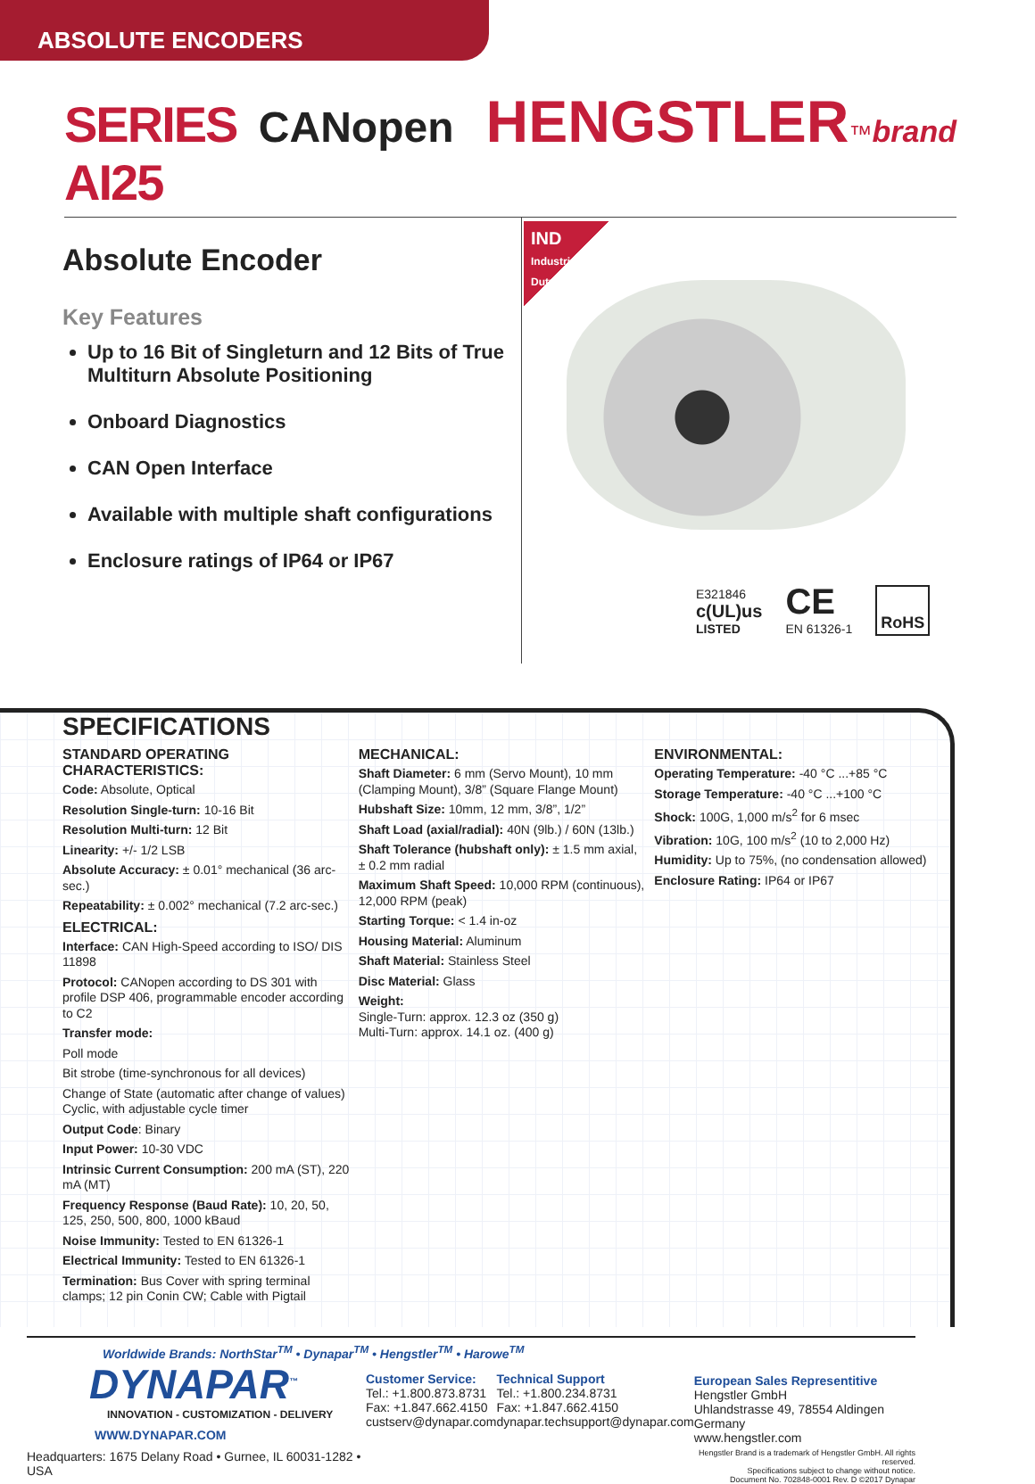ABSOLUTE ENCODERS
SERIES AI25 CANopen HENGSTLER<sup>™</sup> brand
Absolute Encoder
Key Features
Up to 16 Bit of Singleturn and 12 Bits of True Multiturn Absolute Positioning
Onboard Diagnostics
CAN Open Interface
Available with multiple shaft configurations
Enclosure ratings of IP64 or IP67
IND Industrial Duty
E321846
c(UL)us
LISTED
CE
EN 61326-1
RoHS
SPECIFICATIONS
STANDARD OPERATING CHARACTERISTICS:
Code: Absolute, Optical
Resolution Single-turn: 10-16 Bit
Resolution Multi-turn: 12 Bit
Linearity: +/- 1/2 LSB
Absolute Accuracy: ± 0.01° mechanical (36 arc-sec.)
Repeatability: ± 0.002° mechanical (7.2 arc-sec.)
ELECTRICAL:
Interface: CAN High-Speed according to ISO/ DIS 11898
Protocol: CANopen according to DS 301 with profile DSP 406, programmable encoder according to C2
Transfer mode:
Poll mode
Bit strobe (time-synchronous for all devices)
Change of State (automatic after change of values)
Cyclic, with adjustable cycle timer
Output Code: Binary
Input Power: 10-30 VDC
Intrinsic Current Consumption: 200 mA (ST), 220 mA (MT)
Frequency Response (Baud Rate): 10, 20, 50, 125, 250, 500, 800, 1000 kBaud
Noise Immunity: Tested to EN 61326-1
Electrical Immunity: Tested to EN 61326-1
Termination: Bus Cover with spring terminal clamps; 12 pin Conin CW; Cable with Pigtail
MECHANICAL:
Shaft Diameter: 6 mm (Servo Mount), 10 mm (Clamping Mount), 3/8” (Square Flange Mount)
Hubshaft Size: 10mm, 12 mm, 3/8”, 1/2”
Shaft Load (axial/radial): 40N (9lb.) / 60N (13lb.)
Shaft Tolerance (hubshaft only): ± 1.5 mm axial, ± 0.2 mm radial
Maximum Shaft Speed: 10,000 RPM (continuous), 12,000 RPM (peak)
Starting Torque: < 1.4 in-oz
Housing Material: Aluminum
Shaft Material: Stainless Steel
Disc Material: Glass
Weight:
Single-Turn: approx. 12.3 oz (350 g)
Multi-Turn: approx. 14.1 oz. (400 g)
ENVIRONMENTAL:
Operating Temperature: -40 °C ...+85 °C
Storage Temperature: -40 °C ...+100 °C
Shock: 100G, 1,000 m/s<sup>2</sup> for 6 msec
Vibration: 10G, 100 m/s<sup>2</sup> (10 to 2,000 Hz)
Humidity: Up to 75%, (no condensation allowed)
Enclosure Rating: IP64 or IP67
Worldwide Brands: NorthStar<sup>TM</sup> • Dynapar<sup>TM</sup> • Hengstler<sup>TM</sup> • Harowe<sup>TM</sup>
DYNAPAR<sup>™</sup>
INNOVATION - CUSTOMIZATION - DELIVERY
WWW.DYNAPAR.COM
Headquarters: 1675 Delany Road • Gurnee, IL 60031-1282 • USA
Customer Service:
Tel.: +1.800.873.8731
Fax: +1.847.662.4150
custserv@dynapar.com
Technical Support
Tel.: +1.800.234.8731
Fax: +1.847.662.4150
dynapar.techsupport@dynapar.com
European Sales Representitive
Hengstler GmbH
Uhlandstrasse 49, 78554 Aldingen
Germany
www.hengstler.com
Hengstler Brand is a trademark of Hengstler GmbH. All rights reserved.
Specifications subject to change without notice.
Document No. 702848-0001 Rev. D ©2017 Dynapar